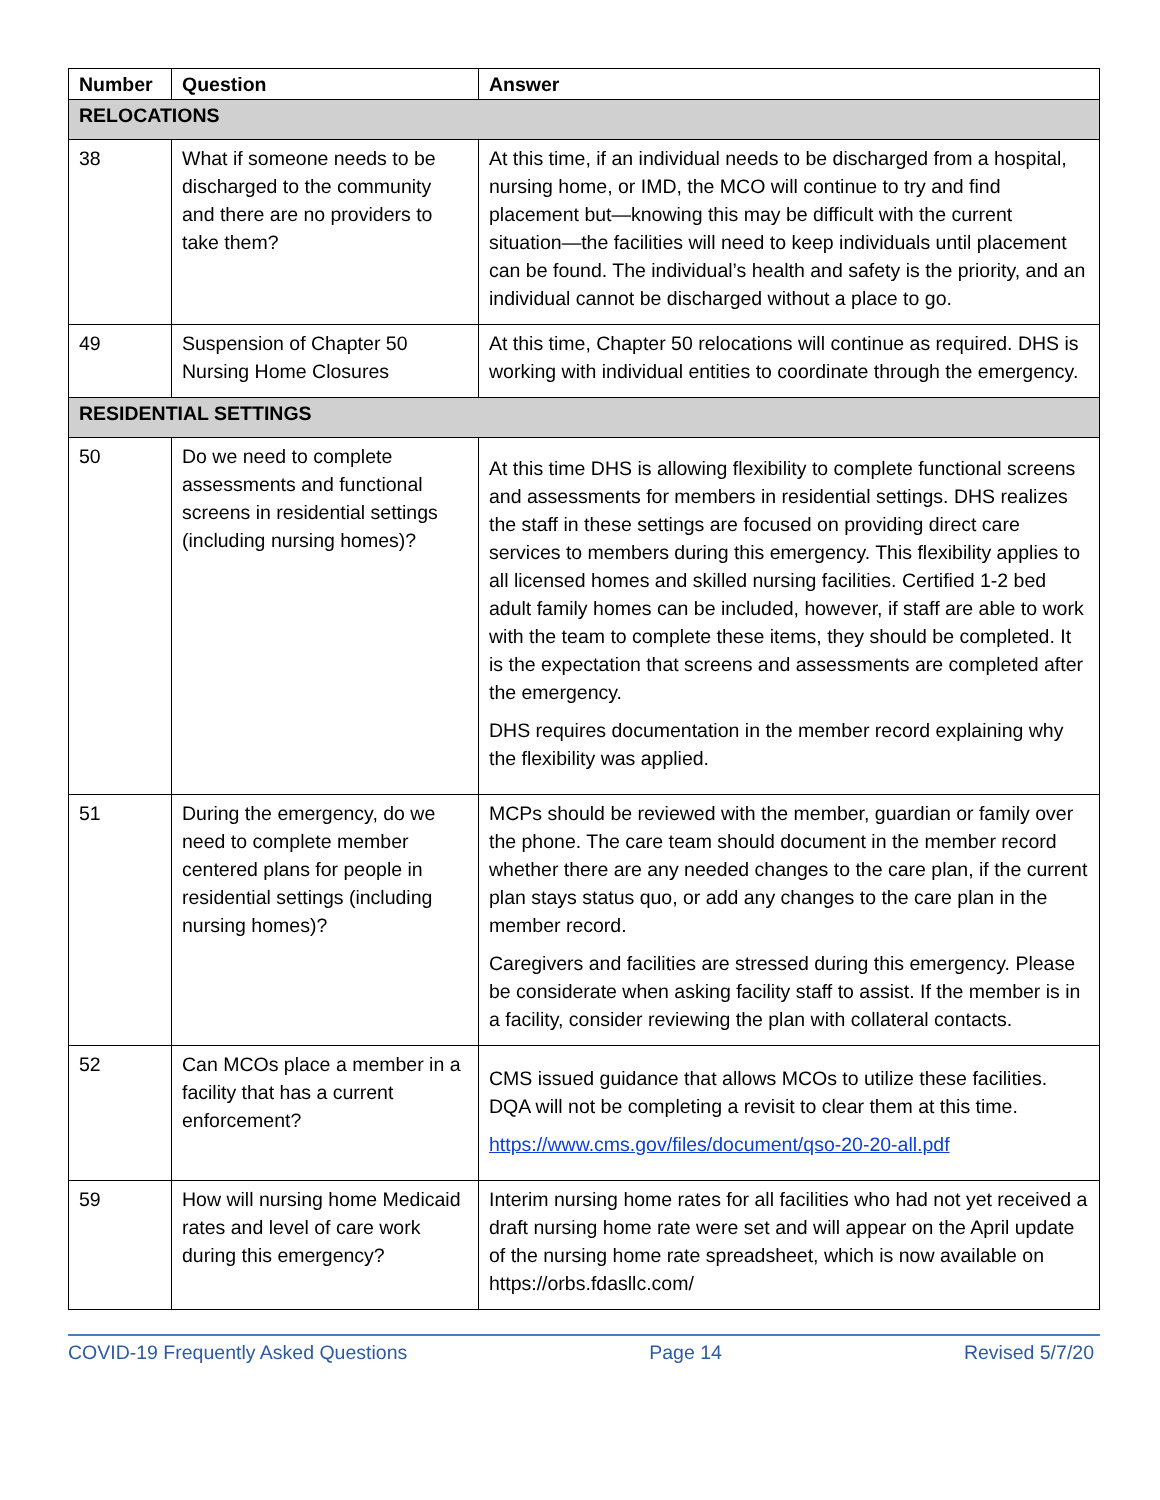| Number | Question | Answer |
| --- | --- | --- |
| RELOCATIONS | | |
| 38 | What if someone needs to be discharged to the community and there are no providers to take them? | At this time, if an individual needs to be discharged from a hospital, nursing home, or IMD, the MCO will continue to try and find placement but—knowing this may be difficult with the current situation—the facilities will need to keep individuals until placement can be found. The individual’s health and safety is the priority, and an individual cannot be discharged without a place to go. |
| 49 | Suspension of Chapter 50 Nursing Home Closures | At this time, Chapter 50 relocations will continue as required. DHS is working with individual entities to coordinate through the emergency. |
| RESIDENTIAL SETTINGS | | |
| 50 | Do we need to complete assessments and functional screens in residential settings (including nursing homes)? | At this time DHS is allowing flexibility to complete functional screens and assessments for members in residential settings. DHS realizes the staff in these settings are focused on providing direct care services to members during this emergency. This flexibility applies to all licensed homes and skilled nursing facilities. Certified 1-2 bed adult family homes can be included, however, if staff are able to work with the team to complete these items, they should be completed. It is the expectation that screens and assessments are completed after the emergency. DHS requires documentation in the member record explaining why the flexibility was applied. |
| 51 | During the emergency, do we need to complete member centered plans for people in residential settings (including nursing homes)? | MCPs should be reviewed with the member, guardian or family over the phone. The care team should document in the member record whether there are any needed changes to the care plan, if the current plan stays status quo, or add any changes to the care plan in the member record. Caregivers and facilities are stressed during this emergency. Please be considerate when asking facility staff to assist. If the member is in a facility, consider reviewing the plan with collateral contacts. |
| 52 | Can MCOs place a member in a facility that has a current enforcement? | CMS issued guidance that allows MCOs to utilize these facilities. DQA will not be completing a revisit to clear them at this time. https://www.cms.gov/files/document/qso-20-20-all.pdf |
| 59 | How will nursing home Medicaid rates and level of care work during this emergency? | Interim nursing home rates for all facilities who had not yet received a draft nursing home rate were set and will appear on the April update of the nursing home rate spreadsheet, which is now available on https://orbs.fdasllc.com/ |
COVID-19 Frequently Asked Questions Page 14 Revised 5/7/20